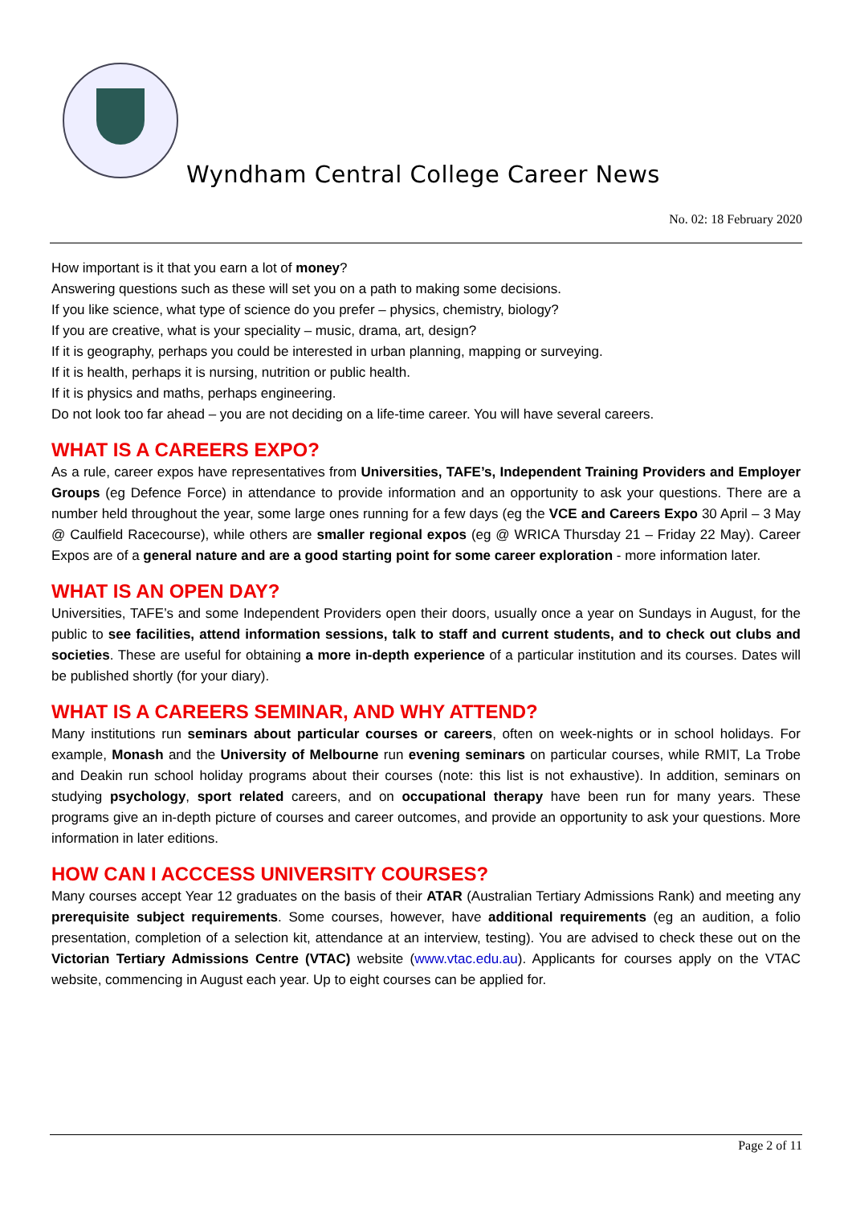Wyndham Central College Career News
No. 02: 18 February 2020
How important is it that you earn a lot of money?
Answering questions such as these will set you on a path to making some decisions.
If you like science, what type of science do you prefer – physics, chemistry, biology?
If you are creative, what is your speciality – music, drama, art, design?
If it is geography, perhaps you could be interested in urban planning, mapping or surveying.
If it is health, perhaps it is nursing, nutrition or public health.
If it is physics and maths, perhaps engineering.
Do not look too far ahead – you are not deciding on a life-time career. You will have several careers.
WHAT IS A CAREERS EXPO?
As a rule, career expos have representatives from Universities, TAFE’s, Independent Training Providers and Employer Groups (eg Defence Force) in attendance to provide information and an opportunity to ask your questions. There are a number held throughout the year, some large ones running for a few days (eg the VCE and Careers Expo 30 April – 3 May @ Caulfield Racecourse), while others are smaller regional expos (eg @ WRICA Thursday 21 – Friday 22 May). Career Expos are of a general nature and are a good starting point for some career exploration - more information later.
WHAT IS AN OPEN DAY?
Universities, TAFE’s and some Independent Providers open their doors, usually once a year on Sundays in August, for the public to see facilities, attend information sessions, talk to staff and current students, and to check out clubs and societies. These are useful for obtaining a more in-depth experience of a particular institution and its courses. Dates will be published shortly (for your diary).
WHAT IS A CAREERS SEMINAR, AND WHY ATTEND?
Many institutions run seminars about particular courses or careers, often on week-nights or in school holidays. For example, Monash and the University of Melbourne run evening seminars on particular courses, while RMIT, La Trobe and Deakin run school holiday programs about their courses (note: this list is not exhaustive). In addition, seminars on studying psychology, sport related careers, and on occupational therapy have been run for many years. These programs give an in-depth picture of courses and career outcomes, and provide an opportunity to ask your questions. More information in later editions.
HOW CAN I ACCCESS UNIVERSITY COURSES?
Many courses accept Year 12 graduates on the basis of their ATAR (Australian Tertiary Admissions Rank) and meeting any prerequisite subject requirements. Some courses, however, have additional requirements (eg an audition, a folio presentation, completion of a selection kit, attendance at an interview, testing). You are advised to check these out on the Victorian Tertiary Admissions Centre (VTAC) website (www.vtac.edu.au). Applicants for courses apply on the VTAC website, commencing in August each year. Up to eight courses can be applied for.
Page 2 of 11